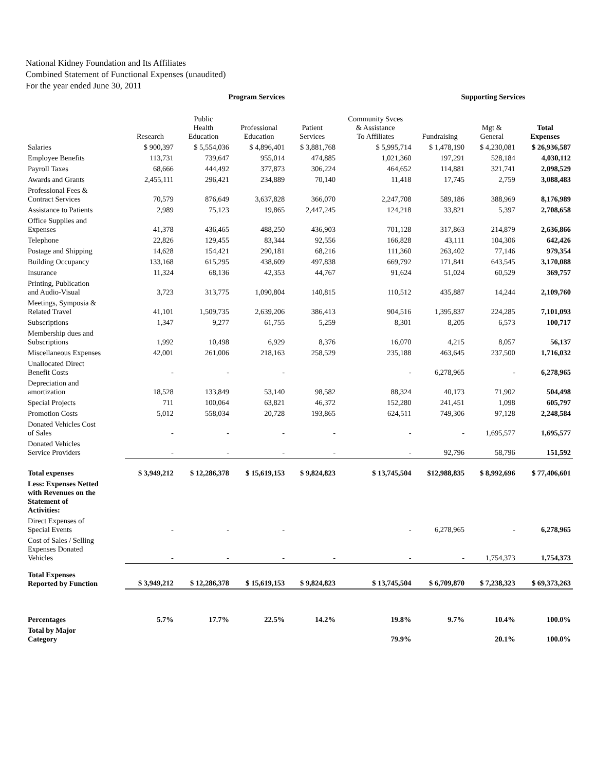National Kidney Foundation and Its Affiliates
Combined Statement of Functional Expenses (unaudited)
For the year ended June 30, 2011
| | | Program Services | | | | Supporting Services | | |
| --- | --- | --- | --- | --- | --- | --- | --- | --- |
| | Research | Public Health Education | Professional Education | Patient Services | Community Svces & Assistance To Affiliates | Fundraising | Mgt & General | Total Expenses |
| Salaries | $ 900,397 | $ 5,554,036 | $ 4,896,401 | $ 3,881,768 | $ 5,995,714 | $ 1,478,190 | $ 4,230,081 | $ 26,936,587 |
| Employee Benefits | 113,731 | 739,647 | 955,014 | 474,885 | 1,021,360 | 197,291 | 528,184 | 4,030,112 |
| Payroll Taxes | 68,666 | 444,492 | 377,873 | 306,224 | 464,652 | 114,881 | 321,741 | 2,098,529 |
| Awards and Grants | 2,455,111 | 296,421 | 234,889 | 70,140 | 11,418 | 17,745 | 2,759 | 3,088,483 |
| Professional Fees & Contract Services | 70,579 | 876,649 | 3,637,828 | 366,070 | 2,247,708 | 589,186 | 388,969 | 8,176,989 |
| Assistance to Patients | 2,989 | 75,123 | 19,865 | 2,447,245 | 124,218 | 33,821 | 5,397 | 2,708,658 |
| Office Supplies and Expenses | 41,378 | 436,465 | 488,250 | 436,903 | 701,128 | 317,863 | 214,879 | 2,636,866 |
| Telephone | 22,826 | 129,455 | 83,344 | 92,556 | 166,828 | 43,111 | 104,306 | 642,426 |
| Postage and Shipping | 14,628 | 154,421 | 290,181 | 68,216 | 111,360 | 263,402 | 77,146 | 979,354 |
| Building Occupancy | 133,168 | 615,295 | 438,609 | 497,838 | 669,792 | 171,841 | 643,545 | 3,170,088 |
| Insurance | 11,324 | 68,136 | 42,353 | 44,767 | 91,624 | 51,024 | 60,529 | 369,757 |
| Printing, Publication and Audio-Visual | 3,723 | 313,775 | 1,090,804 | 140,815 | 110,512 | 435,887 | 14,244 | 2,109,760 |
| Meetings, Symposia & Related Travel | 41,101 | 1,509,735 | 2,639,206 | 386,413 | 904,516 | 1,395,837 | 224,285 | 7,101,093 |
| Subscriptions | 1,347 | 9,277 | 61,755 | 5,259 | 8,301 | 8,205 | 6,573 | 100,717 |
| Membership dues and Subscriptions | 1,992 | 10,498 | 6,929 | 8,376 | 16,070 | 4,215 | 8,057 | 56,137 |
| Miscellaneous Expenses | 42,001 | 261,006 | 218,163 | 258,529 | 235,188 | 463,645 | 237,500 | 1,716,032 |
| Unallocated Direct Benefit Costs | - | - | - | | - | 6,278,965 | - | 6,278,965 |
| Depreciation and amortization | 18,528 | 133,849 | 53,140 | 98,582 | 88,324 | 40,173 | 71,902 | 504,498 |
| Special Projects | 711 | 100,064 | 63,821 | 46,372 | 152,280 | 241,451 | 1,098 | 605,797 |
| Promotion Costs | 5,012 | 558,034 | 20,728 | 193,865 | 624,511 | 749,306 | 97,128 | 2,248,584 |
| Donated Vehicles Cost of Sales | - | - | - | - | - | - | 1,695,577 | 1,695,577 |
| Donated Vehicles Service Providers | - | - | - | - | - | 92,796 | 58,796 | 151,592 |
| Total expenses | $ 3,949,212 | $ 12,286,378 | $ 15,619,153 | $ 9,824,823 | $ 13,745,504 | $12,988,835 | $ 8,992,696 | $ 77,406,601 |
| Less: Expenses Netted with Revenues on the Statement of Activities: | | | | | | | | |
| Direct Expenses of Special Events | - | - | - | | - | 6,278,965 | - | 6,278,965 |
| Cost of Sales / Selling Expenses Donated Vehicles | - | - | - | - | - | - | 1,754,373 | 1,754,373 |
| Total Expenses Reported by Function | $ 3,949,212 | $ 12,286,378 | $ 15,619,153 | $ 9,824,823 | $ 13,745,504 | $ 6,709,870 | $ 7,238,323 | $ 69,373,263 |
| Percentages | 5.7% | 17.7% | 22.5% | 14.2% | 19.8% | 9.7% | 10.4% | 100.0% |
| Total by Major Category | | | | | 79.9% | | 20.1% | 100.0% |